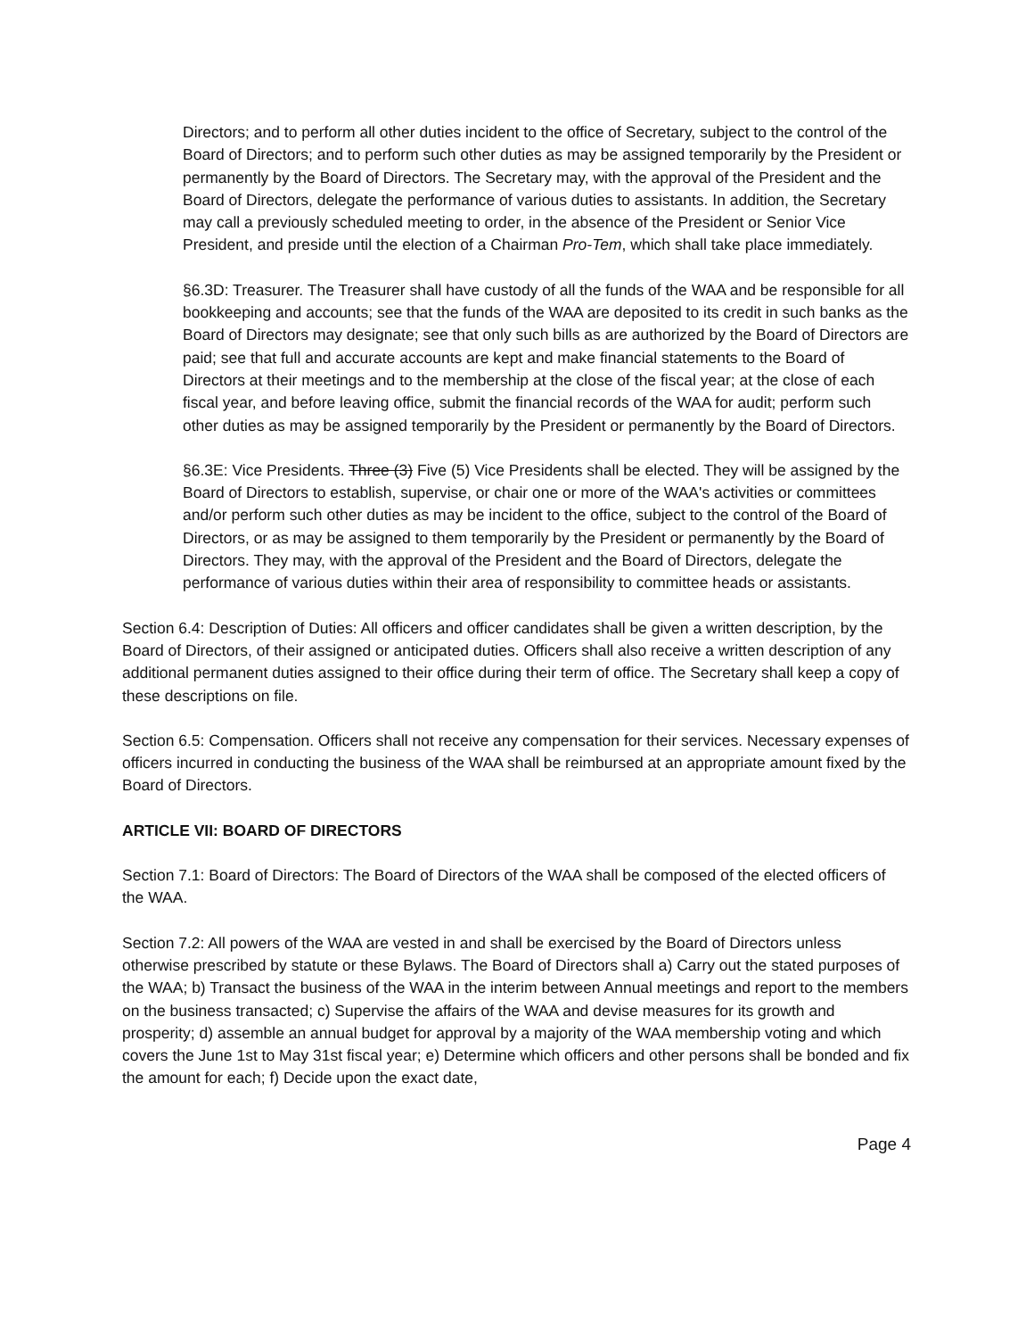Directors; and to perform all other duties incident to the office of Secretary, subject to the control of the Board of Directors; and to perform such other duties as may be assigned temporarily by the President or permanently by the Board of Directors. The Secretary may, with the approval of the President and the Board of Directors, delegate the performance of various duties to assistants. In addition, the Secretary may call a previously scheduled meeting to order, in the absence of the President or Senior Vice President, and preside until the election of a Chairman Pro-Tem, which shall take place immediately.
§6.3D: Treasurer. The Treasurer shall have custody of all the funds of the WAA and be responsible for all bookkeeping and accounts; see that the funds of the WAA are deposited to its credit in such banks as the Board of Directors may designate; see that only such bills as are authorized by the Board of Directors are paid; see that full and accurate accounts are kept and make financial statements to the Board of Directors at their meetings and to the membership at the close of the fiscal year; at the close of each fiscal year, and before leaving office, submit the financial records of the WAA for audit; perform such other duties as may be assigned temporarily by the President or permanently by the Board of Directors.
§6.3E: Vice Presidents. Three (3) Five (5) Vice Presidents shall be elected. They will be assigned by the Board of Directors to establish, supervise, or chair one or more of the WAA's activities or committees and/or perform such other duties as may be incident to the office, subject to the control of the Board of Directors, or as may be assigned to them temporarily by the President or permanently by the Board of Directors. They may, with the approval of the President and the Board of Directors, delegate the performance of various duties within their area of responsibility to committee heads or assistants.
Section 6.4: Description of Duties: All officers and officer candidates shall be given a written description, by the Board of Directors, of their assigned or anticipated duties. Officers shall also receive a written description of any additional permanent duties assigned to their office during their term of office. The Secretary shall keep a copy of these descriptions on file.
Section 6.5: Compensation. Officers shall not receive any compensation for their services. Necessary expenses of officers incurred in conducting the business of the WAA shall be reimbursed at an appropriate amount fixed by the Board of Directors.
ARTICLE VII: BOARD OF DIRECTORS
Section 7.1: Board of Directors: The Board of Directors of the WAA shall be composed of the elected officers of the WAA.
Section 7.2: All powers of the WAA are vested in and shall be exercised by the Board of Directors unless otherwise prescribed by statute or these Bylaws. The Board of Directors shall a) Carry out the stated purposes of the WAA; b) Transact the business of the WAA in the interim between Annual meetings and report to the members on the business transacted; c) Supervise the affairs of the WAA and devise measures for its growth and prosperity; d) assemble an annual budget for approval by a majority of the WAA membership voting and which covers the June 1st to May 31st fiscal year; e) Determine which officers and other persons shall be bonded and fix the amount for each; f) Decide upon the exact date,
Page 4